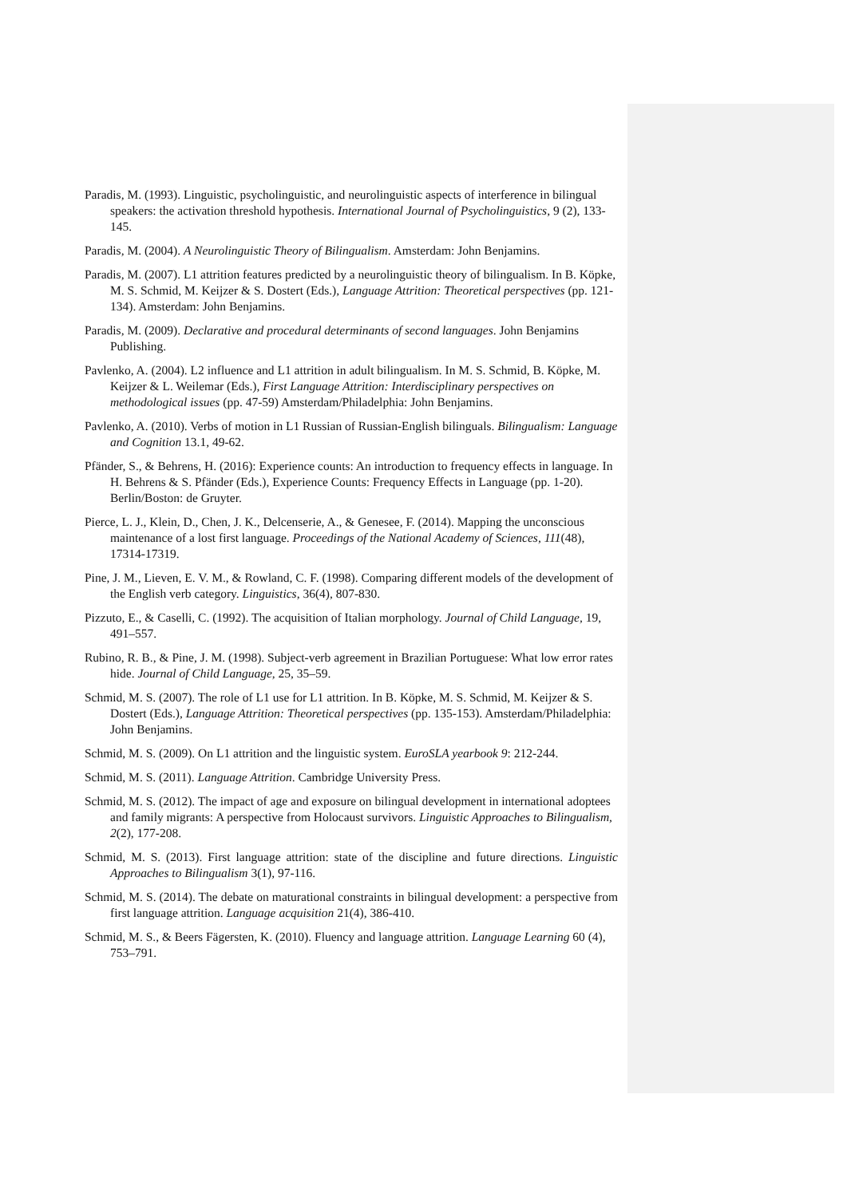Paradis, M. (1993). Linguistic, psycholinguistic, and neurolinguistic aspects of interference in bilingual speakers: the activation threshold hypothesis. International Journal of Psycholinguistics, 9 (2), 133-145.
Paradis, M. (2004). A Neurolinguistic Theory of Bilingualism. Amsterdam: John Benjamins.
Paradis, M. (2007). L1 attrition features predicted by a neurolinguistic theory of bilingualism. In B. Köpke, M. S. Schmid, M. Keijzer & S. Dostert (Eds.), Language Attrition: Theoretical perspectives (pp. 121-134). Amsterdam: John Benjamins.
Paradis, M. (2009). Declarative and procedural determinants of second languages. John Benjamins Publishing.
Pavlenko, A. (2004). L2 influence and L1 attrition in adult bilingualism. In M. S. Schmid, B. Köpke, M. Keijzer & L. Weilemar (Eds.), First Language Attrition: Interdisciplinary perspectives on methodological issues (pp. 47-59) Amsterdam/Philadelphia: John Benjamins.
Pavlenko, A. (2010). Verbs of motion in L1 Russian of Russian-English bilinguals. Bilingualism: Language and Cognition 13.1, 49-62.
Pfänder, S., & Behrens, H. (2016): Experience counts: An introduction to frequency effects in language. In H. Behrens & S. Pfänder (Eds.), Experience Counts: Frequency Effects in Language (pp. 1-20). Berlin/Boston: de Gruyter.
Pierce, L. J., Klein, D., Chen, J. K., Delcenserie, A., & Genesee, F. (2014). Mapping the unconscious maintenance of a lost first language. Proceedings of the National Academy of Sciences, 111(48), 17314-17319.
Pine, J. M., Lieven, E. V. M., & Rowland, C. F. (1998). Comparing different models of the development of the English verb category. Linguistics, 36(4), 807-830.
Pizzuto, E., & Caselli, C. (1992). The acquisition of Italian morphology. Journal of Child Language, 19, 491–557.
Rubino, R. B., & Pine, J. M. (1998). Subject-verb agreement in Brazilian Portuguese: What low error rates hide. Journal of Child Language, 25, 35–59.
Schmid, M. S. (2007). The role of L1 use for L1 attrition. In B. Köpke, M. S. Schmid, M. Keijzer & S. Dostert (Eds.), Language Attrition: Theoretical perspectives (pp. 135-153). Amsterdam/Philadelphia: John Benjamins.
Schmid, M. S. (2009). On L1 attrition and the linguistic system. EuroSLA yearbook 9: 212-244.
Schmid, M. S. (2011). Language Attrition. Cambridge University Press.
Schmid, M. S. (2012). The impact of age and exposure on bilingual development in international adoptees and family migrants: A perspective from Holocaust survivors. Linguistic Approaches to Bilingualism, 2(2), 177-208.
Schmid, M. S. (2013). First language attrition: state of the discipline and future directions. Linguistic Approaches to Bilingualism 3(1), 97-116.
Schmid, M. S. (2014). The debate on maturational constraints in bilingual development: a perspective from first language attrition. Language acquisition 21(4), 386-410.
Schmid, M. S., & Beers Fägersten, K. (2010). Fluency and language attrition. Language Learning 60 (4), 753–791.